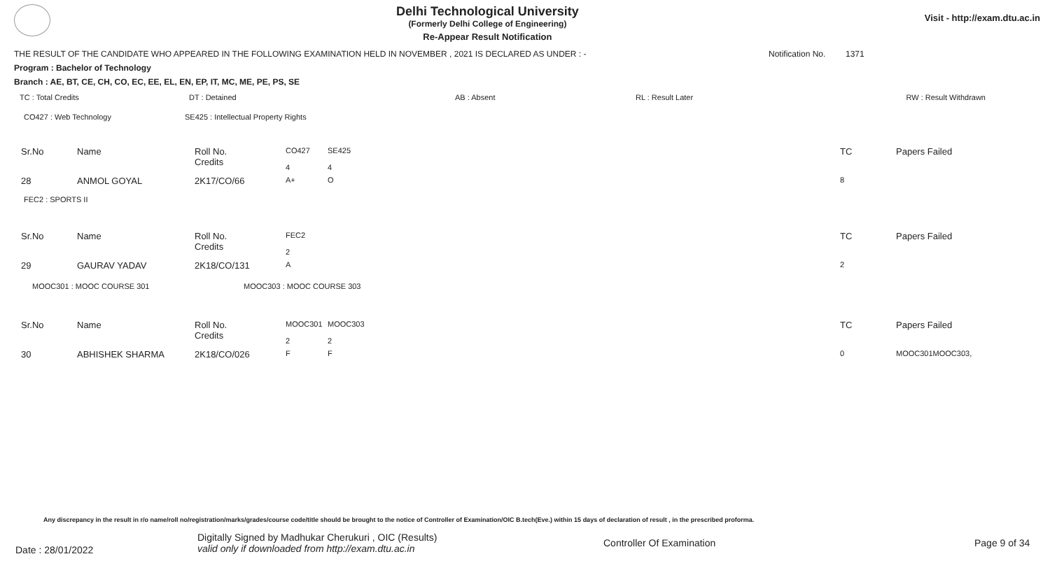Delhi Technological University
(Formerly Delhi College of Engineering)
Re-Appear Result Notification
Visit - http://exam.dtu.ac.in
THE RESULT OF THE CANDIDATE WHO APPEARED IN THE FOLLOWING EXAMINATION HELD IN NOVEMBER , 2021 IS DECLARED AS UNDER : - Notification No. 1371
Program : Bachelor of Technology
Branch : AE, BT, CE, CH, CO, EC, EE, EL, EN, EP, IT, MC, ME, PE, PS, SE
| TC : Total Credits | DT : Detained | AB : Absent | RL : Result Later | RW : Result Withdrawn |
| CO427 : Web Technology | SE425 : Intellectual Property Rights |
| Sr.No | Name | Roll No. Credits | CO427 4 | SE425 4 | TC | Papers Failed |
| 28 | ANMOL GOYAL | 2K17/CO/66 | A+ | O | 8 | |
FEC2 : SPORTS II
| Sr.No | Name | Roll No. Credits | FEC2 2 | | TC | Papers Failed |
| 29 | GAURAV YADAV | 2K18/CO/131 | A | | 2 | |
| MOOC301 : MOOC COURSE 301 | MOOC303 : MOOC COURSE 303 |
| Sr.No | Name | Roll No. Credits | MOOC301 2 | MOOC303 2 | TC | Papers Failed |
| 30 | ABHISHEK SHARMA | 2K18/CO/026 | F | F | 0 | MOOC301MOOC303, |
Any discrepancy in the result in r/o name/roll no/registration/marks/grades/course code/title should be brought to the notice of Controller of Examination/OIC B.tech(Eve.) within 15 days of declaration of result , in the prescribed proforma.
Date : 28/01/2022 Digitally Signed by Madhukar Cherukuri , OIC (Results)
valid only if downloaded from http://exam.dtu.ac.in Controller Of Examination Page 9 of 34